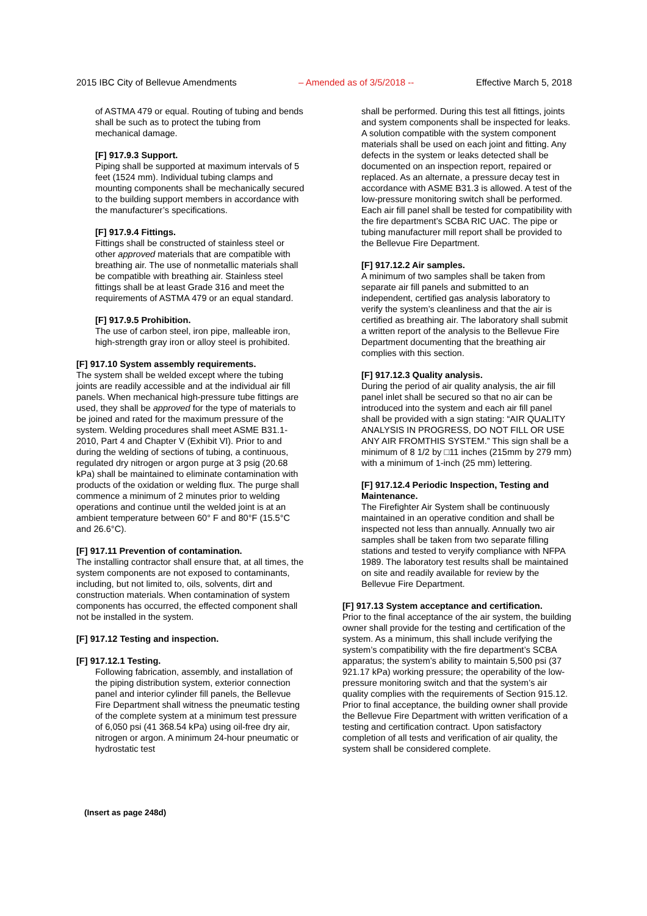2015 IBC City of Bellevue Amendments – Amended as of 3/5/2018 -- Effective March 5, 2018
of ASTMA 479 or equal. Routing of tubing and bends shall be such as to protect the tubing from mechanical damage.
[F] 917.9.3 Support.
Piping shall be supported at maximum intervals of 5 feet (1524 mm). Individual tubing clamps and mounting components shall be mechanically secured to the building support members in accordance with the manufacturer’s specifications.
[F] 917.9.4 Fittings.
Fittings shall be constructed of stainless steel or other approved materials that are compatible with breathing air. The use of nonmetallic materials shall be compatible with breathing air. Stainless steel fittings shall be at least Grade 316 and meet the requirements of ASTMA 479 or an equal standard.
[F] 917.9.5 Prohibition.
The use of carbon steel, iron pipe, malleable iron, high-strength gray iron or alloy steel is prohibited.
[F] 917.10 System assembly requirements.
The system shall be welded except where the tubing joints are readily accessible and at the individual air fill panels. When mechanical high-pressure tube fittings are used, they shall be approved for the type of materials to be joined and rated for the maximum pressure of the system. Welding procedures shall meet ASME B31.1-2010, Part 4 and Chapter V (Exhibit VI). Prior to and during the welding of sections of tubing, a continuous, regulated dry nitrogen or argon purge at 3 psig (20.68 kPa) shall be maintained to eliminate contamination with products of the oxidation or welding flux. The purge shall commence a minimum of 2 minutes prior to welding operations and continue until the welded joint is at an ambient temperature between 60° F and 80°F (15.5°C and 26.6°C).
[F] 917.11 Prevention of contamination.
The installing contractor shall ensure that, at all times, the system components are not exposed to contaminants, including, but not limited to, oils, solvents, dirt and construction materials. When contamination of system components has occurred, the effected component shall not be installed in the system.
[F] 917.12 Testing and inspection.
[F] 917.12.1 Testing.
Following fabrication, assembly, and installation of the piping distribution system, exterior connection panel and interior cylinder fill panels, the Bellevue Fire Department shall witness the pneumatic testing of the complete system at a minimum test pressure of 6,050 psi (41 368.54 kPa) using oil-free dry air, nitrogen or argon. A minimum 24-hour pneumatic or hydrostatic test
shall be performed. During this test all fittings, joints and system components shall be inspected for leaks. A solution compatible with the system component materials shall be used on each joint and fitting. Any defects in the system or leaks detected shall be documented on an inspection report, repaired or replaced. As an alternate, a pressure decay test in accordance with ASME B31.3 is allowed. A test of the low-pressure monitoring switch shall be performed. Each air fill panel shall be tested for compatibility with the fire department’s SCBA RIC UAC. The pipe or tubing manufacturer mill report shall be provided to the Bellevue Fire Department.
[F] 917.12.2 Air samples.
A minimum of two samples shall be taken from separate air fill panels and submitted to an independent, certified gas analysis laboratory to verify the system’s cleanliness and that the air is certified as breathing air. The laboratory shall submit a written report of the analysis to the Bellevue Fire Department documenting that the breathing air complies with this section.
[F] 917.12.3 Quality analysis.
During the period of air quality analysis, the air fill panel inlet shall be secured so that no air can be introduced into the system and each air fill panel shall be provided with a sign stating: “AIR QUALITY ANALYSIS IN PROGRESS, DO NOT FILL OR USE ANY AIR FROMTHIS SYSTEM.” This sign shall be a minimum of 8 1/2 by □11 inches (215mm by 279 mm) with a minimum of 1-inch (25 mm) lettering.
[F] 917.12.4 Periodic Inspection, Testing and Maintenance.
The Firefighter Air System shall be continuously maintained in an operative condition and shall be inspected not less than annually. Annually two air samples shall be taken from two separate filling stations and tested to veryify compliance with NFPA 1989. The laboratory test results shall be maintained on site and readily available for review by the Bellevue Fire Department.
[F] 917.13 System acceptance and certification.
Prior to the final acceptance of the air system, the building owner shall provide for the testing and certification of the system. As a minimum, this shall include verifying the system’s compatibility with the fire department’s SCBA apparatus; the system’s ability to maintain 5,500 psi (37 921.17 kPa) working pressure; the operability of the low-pressure monitoring switch and that the system’s air quality complies with the requirements of Section 915.12. Prior to final acceptance, the building owner shall provide the Bellevue Fire Department with written verification of a testing and certification contract. Upon satisfactory completion of all tests and verification of air quality, the system shall be considered complete.
(Insert as page 248d)